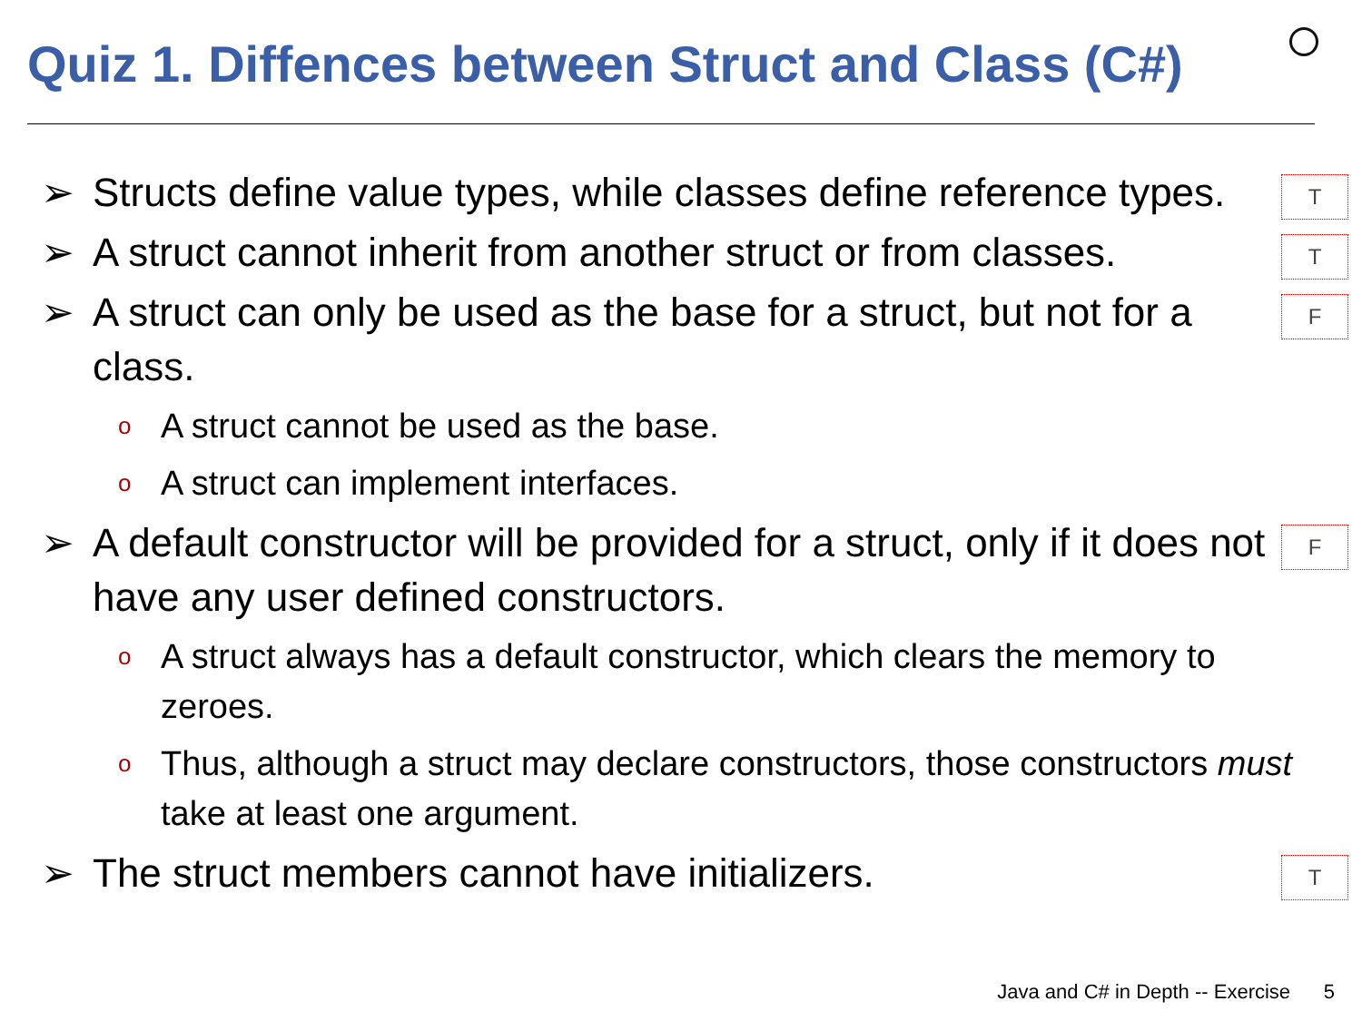Quiz 1. Diffences between Struct and Class (C#)
➢ Structs define value types, while classes define reference types. T
➢ A struct cannot inherit from another struct or from classes. T
➢ A struct can only be used as the base for a struct, but not for a class. F
o A struct cannot be used as the base.
o A struct can implement interfaces.
➢ A default constructor will be provided for a struct, only if it does not have any user defined constructors. F
o A struct always has a default constructor, which clears the memory to zeroes.
o Thus, although a struct may declare constructors, those constructors must take at least one argument.
➢ The struct members cannot have initializers. T
Java and C# in Depth -- Exercise 5